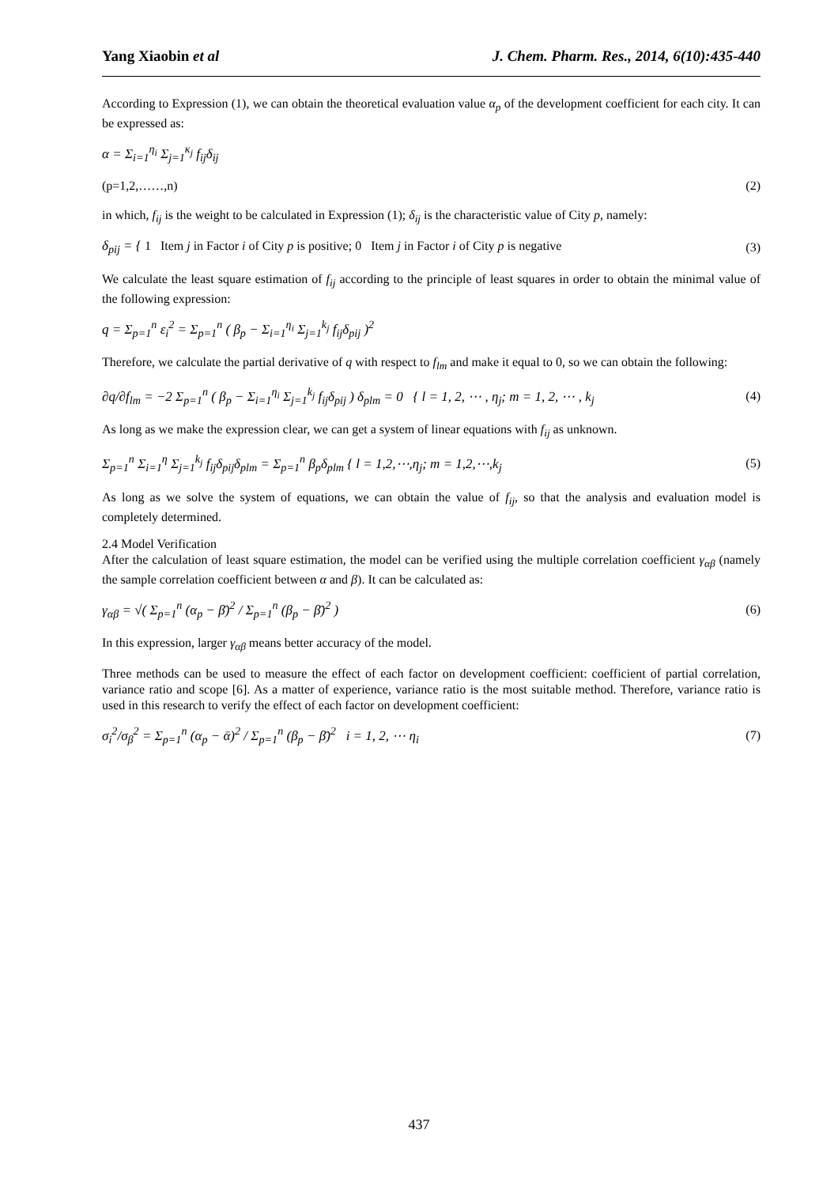Yang Xiaobin et al J. Chem. Pharm. Res., 2014, 6(10):435-440
According to Expression (1), we can obtain the theoretical evaluation value α<sub>p</sub> of the development coefficient for each city. It can be expressed as:
α = Σ<sub>i=1</sub><sup>η<sub>i</sub></sup> Σ<sub>j=1</sub><sup>κ<sub>j</sub></sup> f<sub>ij</sub>δ<sub>ij</sub>
(p=1,2,……,n) (2)
in which, f<sub>ij</sub> is the weight to be calculated in Expression (1); δ<sub>ij</sub> is the characteristic value of City p, namely:
δ<sub>pij</sub> = { 1 Item j in Factor i of City p is positive; 0 Item j in Factor i of City p is negative (3)
We calculate the least square estimation of f<sub>ij</sub> according to the principle of least squares in order to obtain the minimal value of the following expression:
q = Σ<sub>p=1</sub><sup>n</sup> ε<sub>i</sub><sup>2</sup> = Σ<sub>p=1</sub><sup>n</sup> ( β<sub>p</sub> − Σ<sub>i=1</sub><sup>η<sub>i</sub></sup> Σ<sub>j=1</sub><sup>k<sub>j</sub></sup> f<sub>ij</sub>δ<sub>pij</sub> )<sup>2</sup>
Therefore, we calculate the partial derivative of q with respect to f<sub>lm</sub> and make it equal to 0, so we can obtain the following:
∂q/∂f<sub>lm</sub> = −2 Σ<sub>p=1</sub><sup>n</sup> ( β<sub>p</sub> − Σ<sub>i=1</sub><sup>η<sub>i</sub></sup> Σ<sub>j=1</sub><sup>k<sub>j</sub></sup> f<sub>ij</sub>δ<sub>pij</sub> ) δ<sub>plm</sub> = 0 { l = 1, 2, ⋯ , η<sub>j</sub>; m = 1, 2, ⋯ , k<sub>j</sub> (4)
As long as we make the expression clear, we can get a system of linear equations with f<sub>ij</sub> as unknown.
Σ<sub>p=1</sub><sup>n</sup> Σ<sub>i=1</sub><sup>η</sup> Σ<sub>j=1</sub><sup>k<sub>j</sub></sup> f<sub>ij</sub>δ<sub>pij</sub>δ<sub>plm</sub> = Σ<sub>p=1</sub><sup>n</sup> β<sub>p</sub>δ<sub>plm</sub> { l = 1,2,⋯,η<sub>j</sub>; m = 1,2,⋯,k<sub>j</sub> (5)
As long as we solve the system of equations, we can obtain the value of f<sub>ij</sub>, so that the analysis and evaluation model is completely determined.
2.4 Model Verification
After the calculation of least square estimation, the model can be verified using the multiple correlation coefficient γ<sub>αβ</sub> (namely the sample correlation coefficient between α and β). It can be calculated as:
γ<sub>αβ</sub> = √( Σ<sub>p=1</sub><sup>n</sup> (α<sub>p</sub> − β̄)<sup>2</sup> / Σ<sub>p=1</sub><sup>n</sup> (β<sub>p</sub> − β̄)<sup>2</sup> ) (6)
In this expression, larger γ<sub>αβ</sub> means better accuracy of the model.
Three methods can be used to measure the effect of each factor on development coefficient: coefficient of partial correlation, variance ratio and scope [6]. As a matter of experience, variance ratio is the most suitable method. Therefore, variance ratio is used in this research to verify the effect of each factor on development coefficient:
σ<sub>i</sub><sup>2</sup>/σ<sub>β</sub><sup>2</sup> = Σ<sub>p=1</sub><sup>n</sup> (α<sub>p</sub> − ᾱ)<sup>2</sup> / Σ<sub>p=1</sub><sup>n</sup> (β<sub>p</sub> − β̄)<sup>2</sup> i = 1, 2, ⋯ η<sub>i</sub> (7)
437